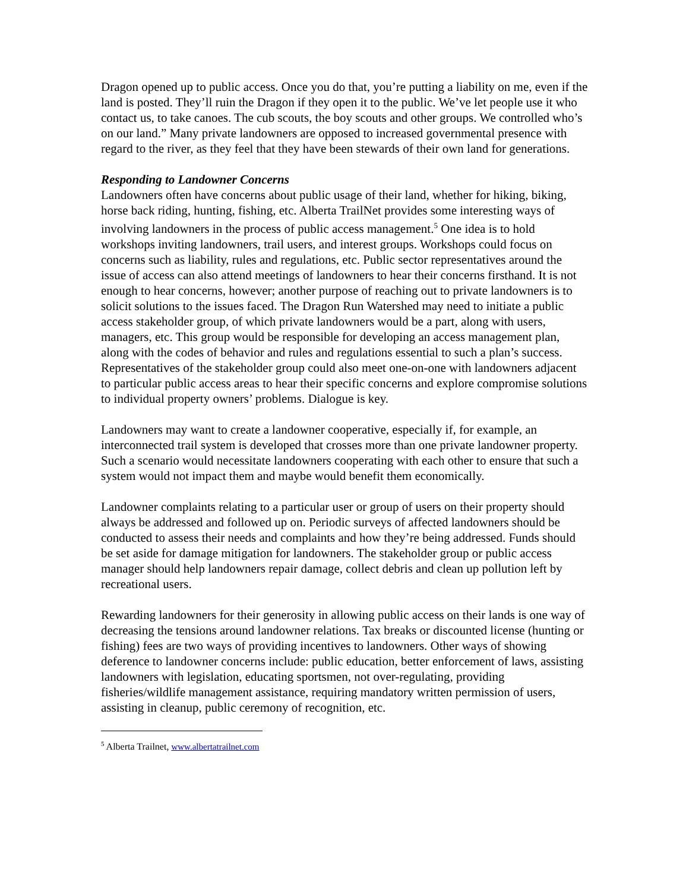Dragon opened up to public access. Once you do that, you’re putting a liability on me, even if the land is posted. They’ll ruin the Dragon if they open it to the public. We’ve let people use it who contact us, to take canoes. The cub scouts, the boy scouts and other groups. We controlled who’s on our land.” Many private landowners are opposed to increased governmental presence with regard to the river, as they feel that they have been stewards of their own land for generations.
Responding to Landowner Concerns
Landowners often have concerns about public usage of their land, whether for hiking, biking, horse back riding, hunting, fishing, etc. Alberta TrailNet provides some interesting ways of involving landowners in the process of public access management.<sup>5</sup> One idea is to hold workshops inviting landowners, trail users, and interest groups. Workshops could focus on concerns such as liability, rules and regulations, etc. Public sector representatives around the issue of access can also attend meetings of landowners to hear their concerns firsthand. It is not enough to hear concerns, however; another purpose of reaching out to private landowners is to solicit solutions to the issues faced. The Dragon Run Watershed may need to initiate a public access stakeholder group, of which private landowners would be a part, along with users, managers, etc. This group would be responsible for developing an access management plan, along with the codes of behavior and rules and regulations essential to such a plan’s success. Representatives of the stakeholder group could also meet one-on-one with landowners adjacent to particular public access areas to hear their specific concerns and explore compromise solutions to individual property owners’ problems. Dialogue is key.
Landowners may want to create a landowner cooperative, especially if, for example, an interconnected trail system is developed that crosses more than one private landowner property. Such a scenario would necessitate landowners cooperating with each other to ensure that such a system would not impact them and maybe would benefit them economically.
Landowner complaints relating to a particular user or group of users on their property should always be addressed and followed up on. Periodic surveys of affected landowners should be conducted to assess their needs and complaints and how they’re being addressed. Funds should be set aside for damage mitigation for landowners. The stakeholder group or public access manager should help landowners repair damage, collect debris and clean up pollution left by recreational users.
Rewarding landowners for their generosity in allowing public access on their lands is one way of decreasing the tensions around landowner relations. Tax breaks or discounted license (hunting or fishing) fees are two ways of providing incentives to landowners. Other ways of showing deference to landowner concerns include: public education, better enforcement of laws, assisting landowners with legislation, educating sportsmen, not over-regulating, providing fisheries/wildlife management assistance, requiring mandatory written permission of users, assisting in cleanup, public ceremony of recognition, etc.
<sup>5</sup> Alberta Trailnet, www.albertatrailnet.com